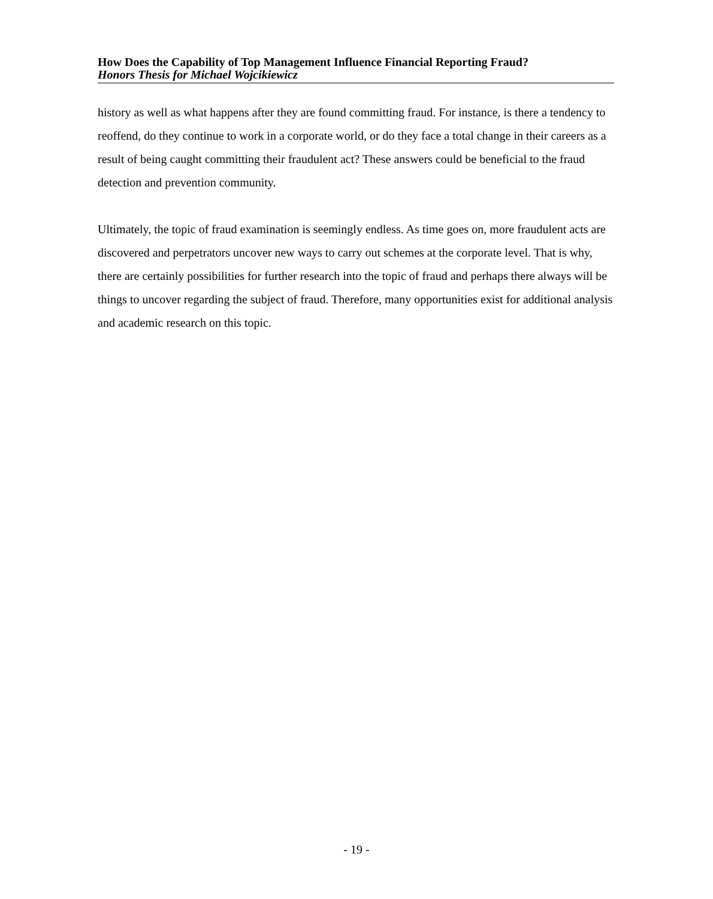How Does the Capability of Top Management Influence Financial Reporting Fraud?
Honors Thesis for Michael Wojcikiewicz
history as well as what happens after they are found committing fraud. For instance, is there a tendency to reoffend, do they continue to work in a corporate world, or do they face a total change in their careers as a result of being caught committing their fraudulent act? These answers could be beneficial to the fraud detection and prevention community.
Ultimately, the topic of fraud examination is seemingly endless. As time goes on, more fraudulent acts are discovered and perpetrators uncover new ways to carry out schemes at the corporate level. That is why, there are certainly possibilities for further research into the topic of fraud and perhaps there always will be things to uncover regarding the subject of fraud. Therefore, many opportunities exist for additional analysis and academic research on this topic.
- 19 -